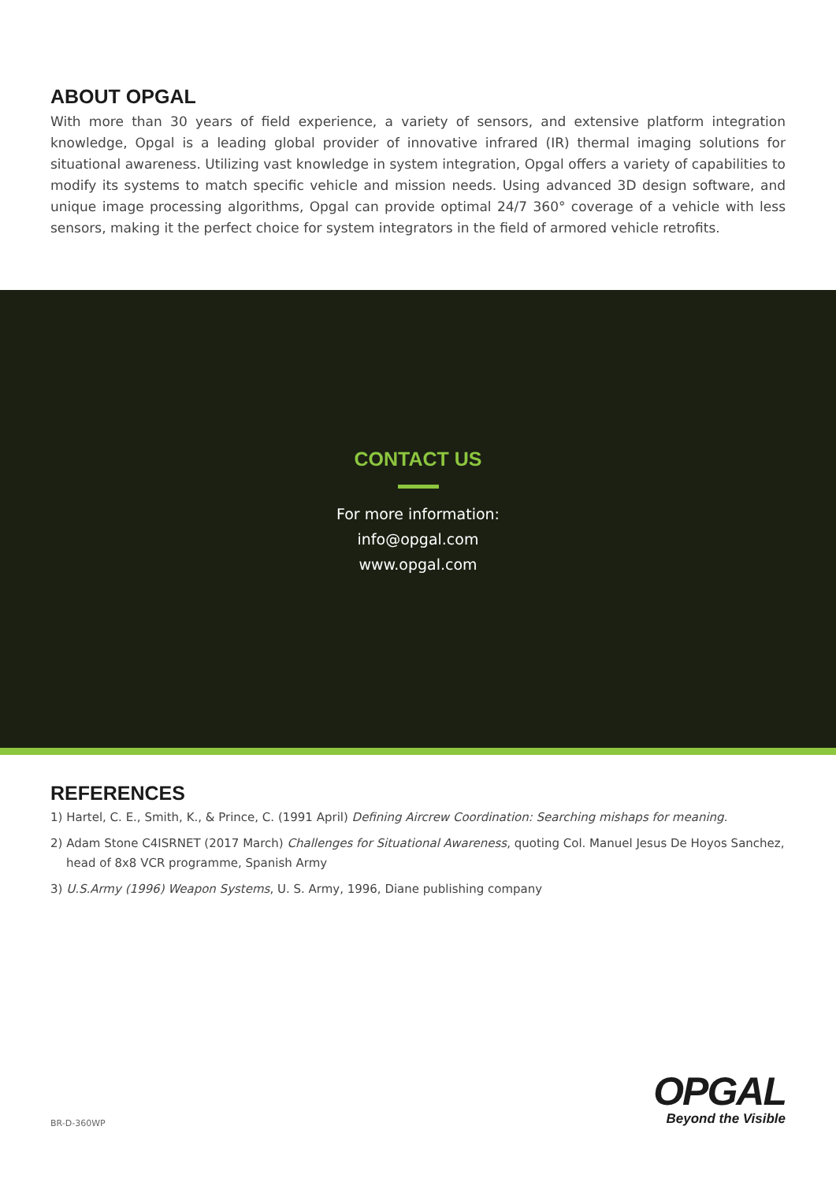ABOUT OPGAL
With more than 30 years of field experience, a variety of sensors, and extensive platform integration knowledge, Opgal is a leading global provider of innovative infrared (IR) thermal imaging solutions for situational awareness. Utilizing vast knowledge in system integration, Opgal offers a variety of capabilities to modify its systems to match specific vehicle and mission needs. Using advanced 3D design software, and unique image processing algorithms, Opgal can provide optimal 24/7 360° coverage of a vehicle with less sensors, making it the perfect choice for system integrators in the field of armored vehicle retrofits.
CONTACT US
For more information:
info@opgal.com
www.opgal.com
REFERENCES
1) Hartel, C. E., Smith, K., & Prince, C. (1991 April) Defining Aircrew Coordination: Searching mishaps for meaning.
2) Adam Stone C4ISRNET (2017 March) Challenges for Situational Awareness, quoting Col. Manuel Jesus De Hoyos Sanchez, head of 8x8 VCR programme, Spanish Army
3) U.S.Army (1996) Weapon Systems, U. S. Army, 1996, Diane publishing company
BR-D-360WP
OPGAL
Beyond the Visible